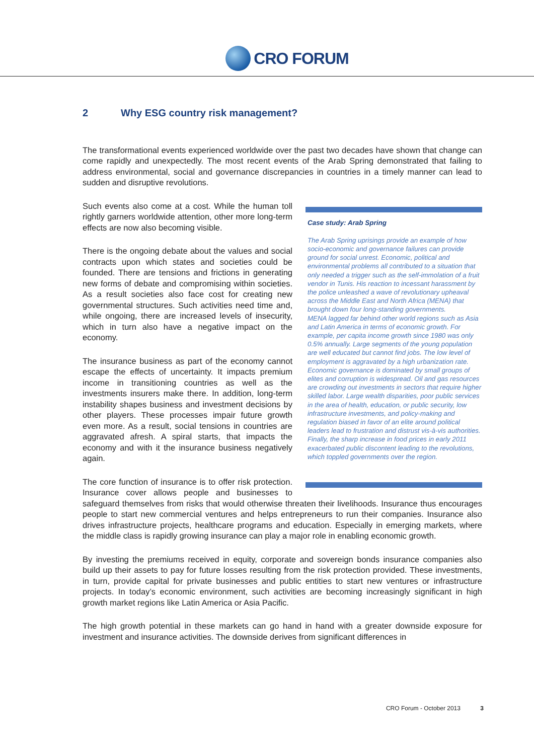CRO FORUM
2 Why ESG country risk management?
The transformational events experienced worldwide over the past two decades have shown that change can come rapidly and unexpectedly. The most recent events of the Arab Spring demonstrated that failing to address environmental, social and governance discrepancies in countries in a timely manner can lead to sudden and disruptive revolutions.
Case study: Arab Spring
The Arab Spring uprisings provide an example of how socio-economic and governance failures can provide ground for social unrest. Economic, political and environmental problems all contributed to a situation that only needed a trigger such as the self-immolation of a fruit vendor in Tunis. His reaction to incessant harassment by the police unleashed a wave of revolutionary upheaval across the Middle East and North Africa (MENA) that brought down four long-standing governments.
MENA lagged far behind other world regions such as Asia and Latin America in terms of economic growth. For example, per capita income growth since 1980 was only 0.5% annually. Large segments of the young population are well educated but cannot find jobs. The low level of employment is aggravated by a high urbanization rate.
Economic governance is dominated by small groups of elites and corruption is widespread. Oil and gas resources are crowding out investments in sectors that require higher skilled labor. Large wealth disparities, poor public services in the area of health, education, or public security, low infrastructure investments, and policy-making and regulation biased in favor of an elite around political leaders lead to frustration and distrust vis-à-vis authorities. Finally, the sharp increase in food prices in early 2011 exacerbated public discontent leading to the revolutions, which toppled governments over the region.
Such events also come at a cost. While the human toll rightly garners worldwide attention, other more long-term effects are now also becoming visible.
There is the ongoing debate about the values and social contracts upon which states and societies could be founded. There are tensions and frictions in generating new forms of debate and compromising within societies. As a result societies also face cost for creating new governmental structures. Such activities need time and, while ongoing, there are increased levels of insecurity, which in turn also have a negative impact on the economy.
The insurance business as part of the economy cannot escape the effects of uncertainty. It impacts premium income in transitioning countries as well as the investments insurers make there. In addition, long-term instability shapes business and investment decisions by other players. These processes impair future growth even more. As a result, social tensions in countries are aggravated afresh. A spiral starts, that impacts the economy and with it the insurance business negatively again.
The core function of insurance is to offer risk protection. Insurance cover allows people and businesses to safeguard themselves from risks that would otherwise threaten their livelihoods. Insurance thus encourages people to start new commercial ventures and helps entrepreneurs to run their companies. Insurance also drives infrastructure projects, healthcare programs and education. Especially in emerging markets, where the middle class is rapidly growing insurance can play a major role in enabling economic growth.
By investing the premiums received in equity, corporate and sovereign bonds insurance companies also build up their assets to pay for future losses resulting from the risk protection provided. These investments, in turn, provide capital for private businesses and public entities to start new ventures or infrastructure projects. In today’s economic environment, such activities are becoming increasingly significant in high growth market regions like Latin America or Asia Pacific.
The high growth potential in these markets can go hand in hand with a greater downside exposure for investment and insurance activities. The downside derives from significant differences in
CRO Forum - October 2013 3